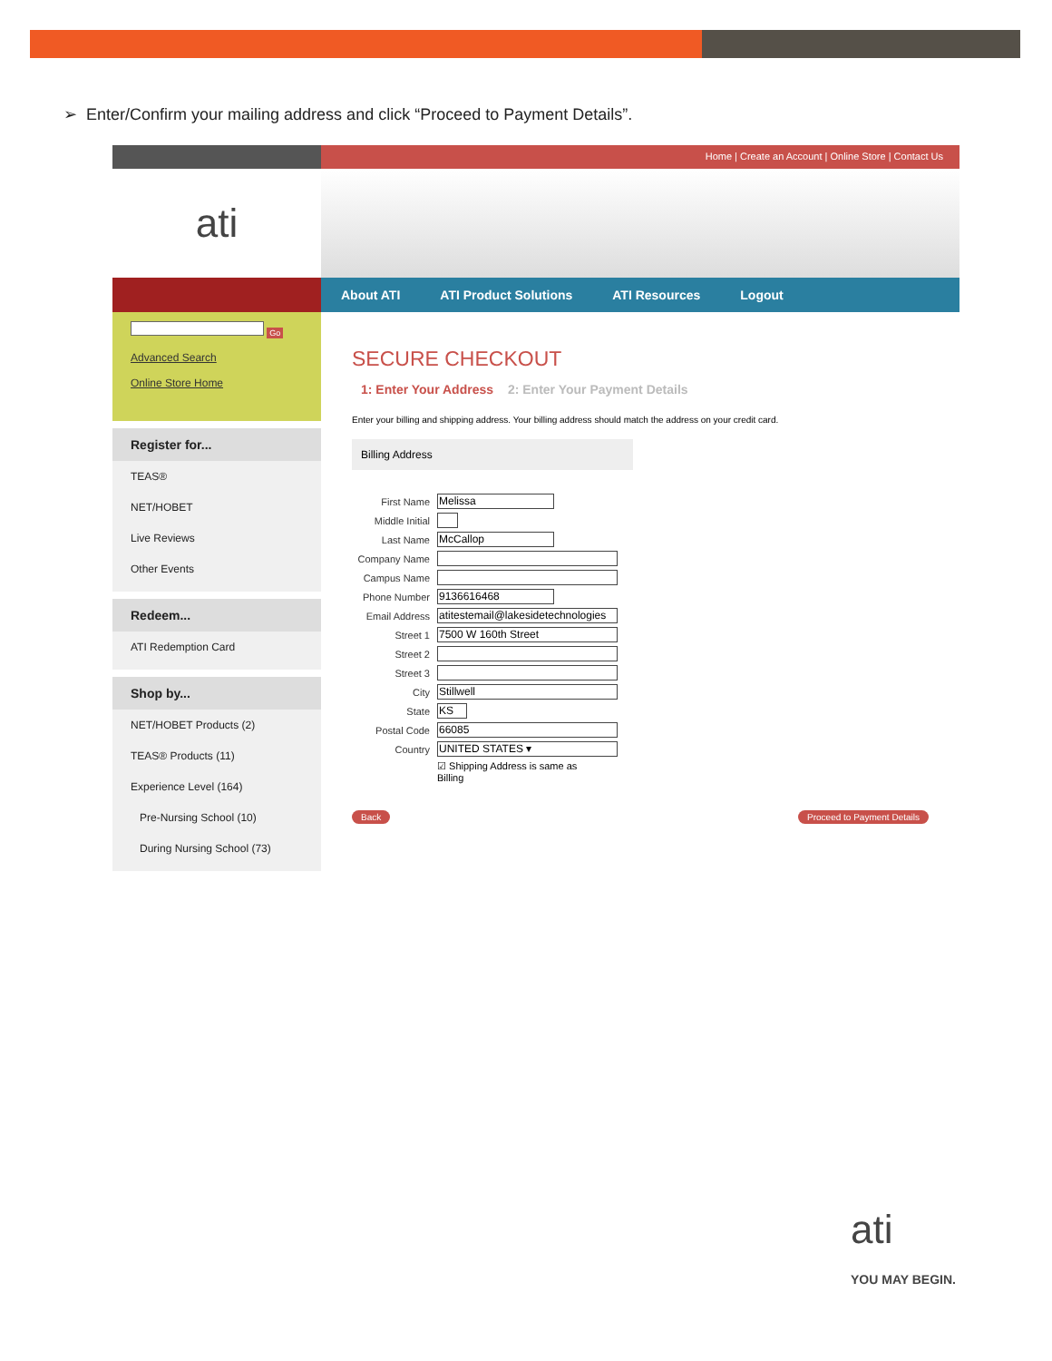➢ Enter/Confirm your mailing address and click “Proceed to Payment Details”.
Home | Create an Account | Online Store | Contact Us
ati
About ATI ATI Product Solutions ATI Resources Logout
Go
Advanced Search
Online Store Home
Register for...
TEAS®
NET/HOBET
Live Reviews
Other Events
Redeem...
ATI Redemption Card
Shop by...
NET/HOBET Products (2)
TEAS® Products (11)
Experience Level (164)
Pre-Nursing School (10)
During Nursing School (73)
SECURE CHECKOUT
1: Enter Your Address 2: Enter Your Payment Details
Enter your billing and shipping address. Your billing address should match the address on your credit card.
Billing Address
First Name
Melissa
Middle Initial
Last Name
McCallop
Company Name
Campus Name
Phone Number
9136616468
Email Address
atitestemail@lakesidetechnologies
Street 1
7500 W 160th Street
Street 2
Street 3
City
Stillwell
State
KS
Postal Code
66085
Country
UNITED STATES ▾
☑ Shipping Address is same as
Billing
Back Proceed to Payment Details
ati
YOU MAY BEGIN.